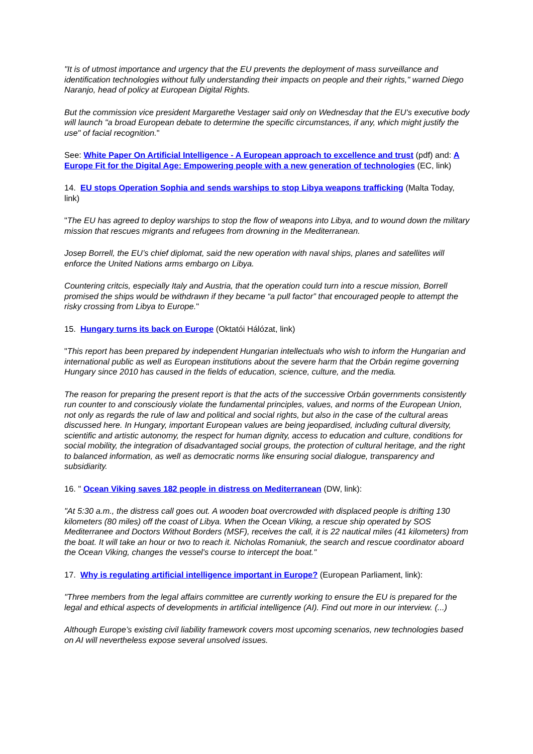"It is of utmost importance and urgency that the EU prevents the deployment of mass surveillance and identification technologies without fully understanding their impacts on people and their rights," warned Diego Naranjo, head of policy at European Digital Rights.
But the commission vice president Margarethe Vestager said only on Wednesday that the EU's executive body will launch "a broad European debate to determine the specific circumstances, if any, which might justify the use" of facial recognition."
See: White Paper On Artificial Intelligence - A European approach to excellence and trust (pdf) and: A Europe Fit for the Digital Age: Empowering people with a new generation of technologies (EC, link)
14. EU stops Operation Sophia and sends warships to stop Libya weapons trafficking (Malta Today, link)
"The EU has agreed to deploy warships to stop the flow of weapons into Libya, and to wound down the military mission that rescues migrants and refugees from drowning in the Mediterranean.
Josep Borrell, the EU’s chief diplomat, said the new operation with naval ships, planes and satellites will enforce the United Nations arms embargo on Libya.
Countering critcis, especially Italy and Austria, that the operation could turn into a rescue mission, Borrell promised the ships would be withdrawn if they became “a pull factor” that encouraged people to attempt the risky crossing from Libya to Europe."
15. Hungary turns its back on Europe (Oktatói Hálózat, link)
"This report has been prepared by independent Hungarian intellectuals who wish to inform the Hungarian and international public as well as European institutions about the severe harm that the Orbán regime governing Hungary since 2010 has caused in the fields of education, science, culture, and the media.
The reason for preparing the present report is that the acts of the successive Orbán governments consistently run counter to and consciously violate the fundamental principles, values, and norms of the European Union, not only as regards the rule of law and political and social rights, but also in the case of the cultural areas discussed here. In Hungary, important European values are being jeopardised, including cultural diversity, scientific and artistic autonomy, the respect for human dignity, access to education and culture, conditions for social mobility, the integration of disadvantaged social groups, the protection of cultural heritage, and the right to balanced information, as well as democratic norms like ensuring social dialogue, transparency and subsidiarity.
16. " Ocean Viking saves 182 people in distress on Mediterranean (DW, link):
"At 5:30 a.m., the distress call goes out. A wooden boat overcrowded with displaced people is drifting 130 kilometers (80 miles) off the coast of Libya. When the Ocean Viking, a rescue ship operated by SOS Mediterranee and Doctors Without Borders (MSF), receives the call, it is 22 nautical miles (41 kilometers) from the boat. It will take an hour or two to reach it. Nicholas Romaniuk, the search and rescue coordinator aboard the Ocean Viking, changes the vessel's course to intercept the boat."
17. Why is regulating artificial intelligence important in Europe? (European Parliament, link):
"Three members from the legal affairs committee are currently working to ensure the EU is prepared for the legal and ethical aspects of developments in artificial intelligence (AI). Find out more in our interview. (...)
Although Europe’s existing civil liability framework covers most upcoming scenarios, new technologies based on AI will nevertheless expose several unsolved issues.